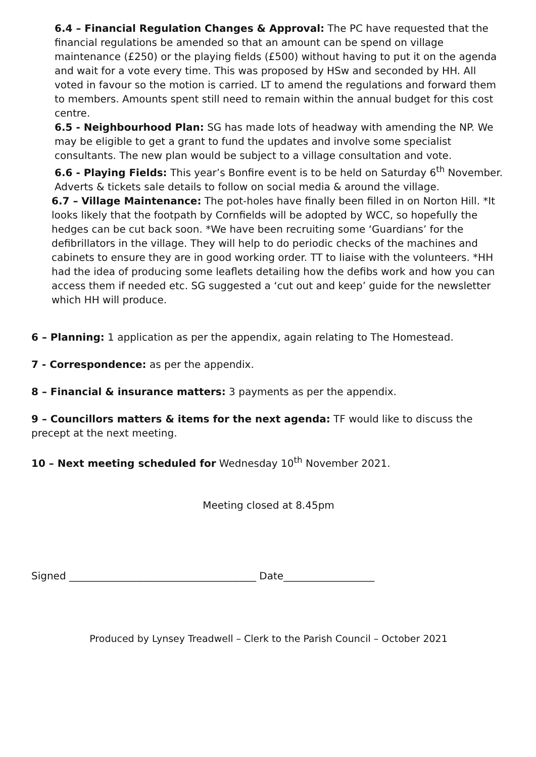6.4 – Financial Regulation Changes & Approval: The PC have requested that the financial regulations be amended so that an amount can be spend on village maintenance (£250) or the playing fields (£500) without having to put it on the agenda and wait for a vote every time. This was proposed by HSw and seconded by HH. All voted in favour so the motion is carried. LT to amend the regulations and forward them to members. Amounts spent still need to remain within the annual budget for this cost centre.
6.5 - Neighbourhood Plan: SG has made lots of headway with amending the NP. We may be eligible to get a grant to fund the updates and involve some specialist consultants. The new plan would be subject to a village consultation and vote.
6.6 - Playing Fields: This year’s Bonfire event is to be held on Saturday 6<sup>th</sup> November. Adverts & tickets sale details to follow on social media & around the village.
6.7 – Village Maintenance: The pot-holes have finally been filled in on Norton Hill. *It looks likely that the footpath by Cornfields will be adopted by WCC, so hopefully the hedges can be cut back soon. *We have been recruiting some ‘Guardians’ for the defibrillators in the village. They will help to do periodic checks of the machines and cabinets to ensure they are in good working order. TT to liaise with the volunteers. *HH had the idea of producing some leaflets detailing how the defibs work and how you can access them if needed etc. SG suggested a ‘cut out and keep’ guide for the newsletter which HH will produce.
6 – Planning: 1 application as per the appendix, again relating to The Homestead.
7 - Correspondence: as per the appendix.
8 – Financial & insurance matters: 3 payments as per the appendix.
9 – Councillors matters & items for the next agenda: TF would like to discuss the precept at the next meeting.
10 – Next meeting scheduled for Wednesday 10<sup>th</sup> November 2021.
Meeting closed at 8.45pm
Signed _____________________________________ Date__________________
Produced by Lynsey Treadwell – Clerk to the Parish Council – October 2021